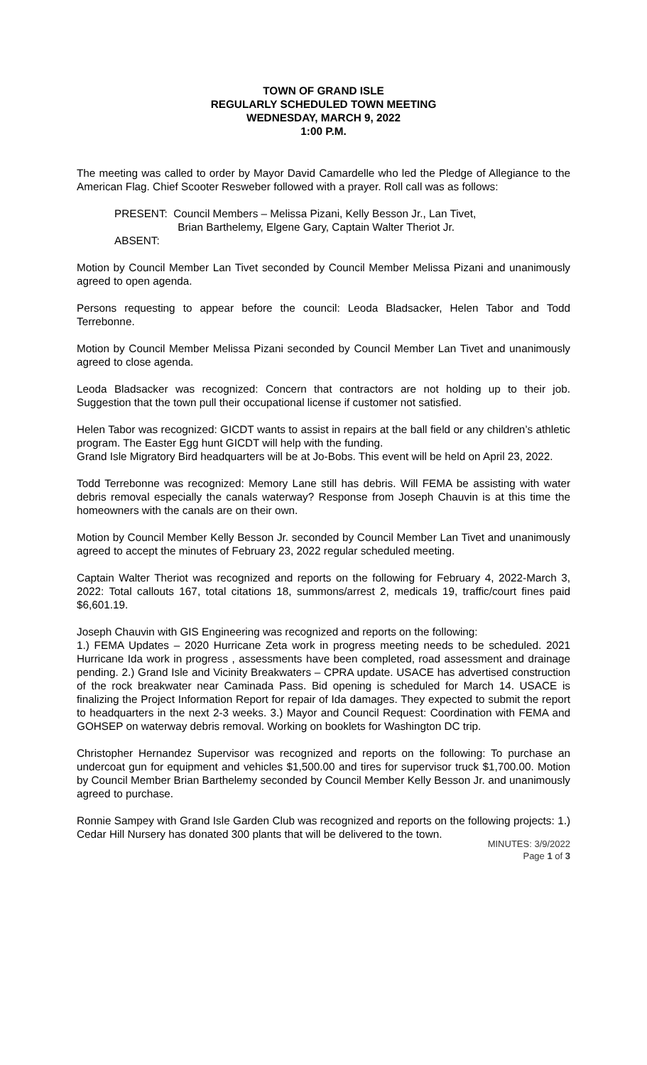TOWN OF GRAND ISLE
REGULARLY SCHEDULED TOWN MEETING
WEDNESDAY, MARCH 9, 2022
1:00 P.M.
The meeting was called to order by Mayor David Camardelle who led the Pledge of Allegiance to the American Flag. Chief Scooter Resweber followed with a prayer. Roll call was as follows:
PRESENT: Council Members – Melissa Pizani, Kelly Besson Jr., Lan Tivet,
Brian Barthelemy, Elgene Gary, Captain Walter Theriot Jr.
ABSENT:
Motion by Council Member Lan Tivet seconded by Council Member Melissa Pizani and unanimously agreed to open agenda.
Persons requesting to appear before the council: Leoda Bladsacker, Helen Tabor and Todd Terrebonne.
Motion by Council Member Melissa Pizani seconded by Council Member Lan Tivet and unanimously agreed to close agenda.
Leoda Bladsacker was recognized: Concern that contractors are not holding up to their job. Suggestion that the town pull their occupational license if customer not satisfied.
Helen Tabor was recognized: GICDT wants to assist in repairs at the ball field or any children’s athletic program. The Easter Egg hunt GICDT will help with the funding.
Grand Isle Migratory Bird headquarters will be at Jo-Bobs. This event will be held on April 23, 2022.
Todd Terrebonne was recognized: Memory Lane still has debris. Will FEMA be assisting with water debris removal especially the canals waterway? Response from Joseph Chauvin is at this time the homeowners with the canals are on their own.
Motion by Council Member Kelly Besson Jr. seconded by Council Member Lan Tivet and unanimously agreed to accept the minutes of February 23, 2022 regular scheduled meeting.
Captain Walter Theriot was recognized and reports on the following for February 4, 2022-March 3, 2022: Total callouts 167, total citations 18, summons/arrest 2, medicals 19, traffic/court fines paid $6,601.19.
Joseph Chauvin with GIS Engineering was recognized and reports on the following:
1.) FEMA Updates – 2020 Hurricane Zeta work in progress meeting needs to be scheduled. 2021 Hurricane Ida work in progress , assessments have been completed, road assessment and drainage pending. 2.) Grand Isle and Vicinity Breakwaters – CPRA update. USACE has advertised construction of the rock breakwater near Caminada Pass. Bid opening is scheduled for March 14. USACE is finalizing the Project Information Report for repair of Ida damages. They expected to submit the report to headquarters in the next 2-3 weeks. 3.) Mayor and Council Request: Coordination with FEMA and GOHSEP on waterway debris removal. Working on booklets for Washington DC trip.
Christopher Hernandez Supervisor was recognized and reports on the following: To purchase an undercoat gun for equipment and vehicles $1,500.00 and tires for supervisor truck $1,700.00. Motion by Council Member Brian Barthelemy seconded by Council Member Kelly Besson Jr. and unanimously agreed to purchase.
Ronnie Sampey with Grand Isle Garden Club was recognized and reports on the following projects: 1.) Cedar Hill Nursery has donated 300 plants that will be delivered to the town.
MINUTES: 3/9/2022
Page 1 of 3